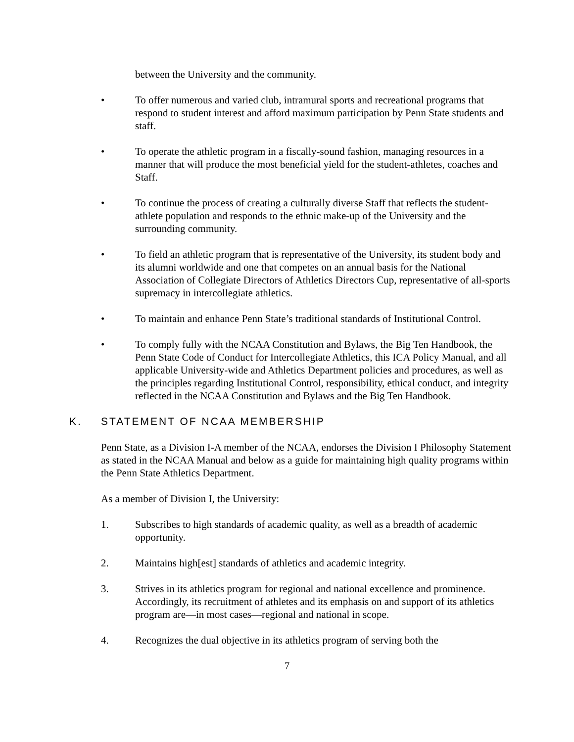between the University and the community.
• To offer numerous and varied club, intramural sports and recreational programs that respond to student interest and afford maximum participation by Penn State students and staff.
• To operate the athletic program in a fiscally-sound fashion, managing resources in a manner that will produce the most beneficial yield for the student-athletes, coaches and Staff.
• To continue the process of creating a culturally diverse Staff that reflects the student-athlete population and responds to the ethnic make-up of the University and the surrounding community.
• To field an athletic program that is representative of the University, its student body and its alumni worldwide and one that competes on an annual basis for the National Association of Collegiate Directors of Athletics Directors Cup, representative of all-sports supremacy in intercollegiate athletics.
• To maintain and enhance Penn State’s traditional standards of Institutional Control.
• To comply fully with the NCAA Constitution and Bylaws, the Big Ten Handbook, the Penn State Code of Conduct for Intercollegiate Athletics, this ICA Policy Manual, and all applicable University-wide and Athletics Department policies and procedures, as well as the principles regarding Institutional Control, responsibility, ethical conduct, and integrity reflected in the NCAA Constitution and Bylaws and the Big Ten Handbook.
K. STATEMENT OF NCAA MEMBERSHIP
Penn State, as a Division I-A member of the NCAA, endorses the Division I Philosophy Statement as stated in the NCAA Manual and below as a guide for maintaining high quality programs within the Penn State Athletics Department.
As a member of Division I, the University:
1. Subscribes to high standards of academic quality, as well as a breadth of academic opportunity.
2. Maintains high[est] standards of athletics and academic integrity.
3. Strives in its athletics program for regional and national excellence and prominence. Accordingly, its recruitment of athletes and its emphasis on and support of its athletics program are—in most cases—regional and national in scope.
4. Recognizes the dual objective in its athletics program of serving both the
7